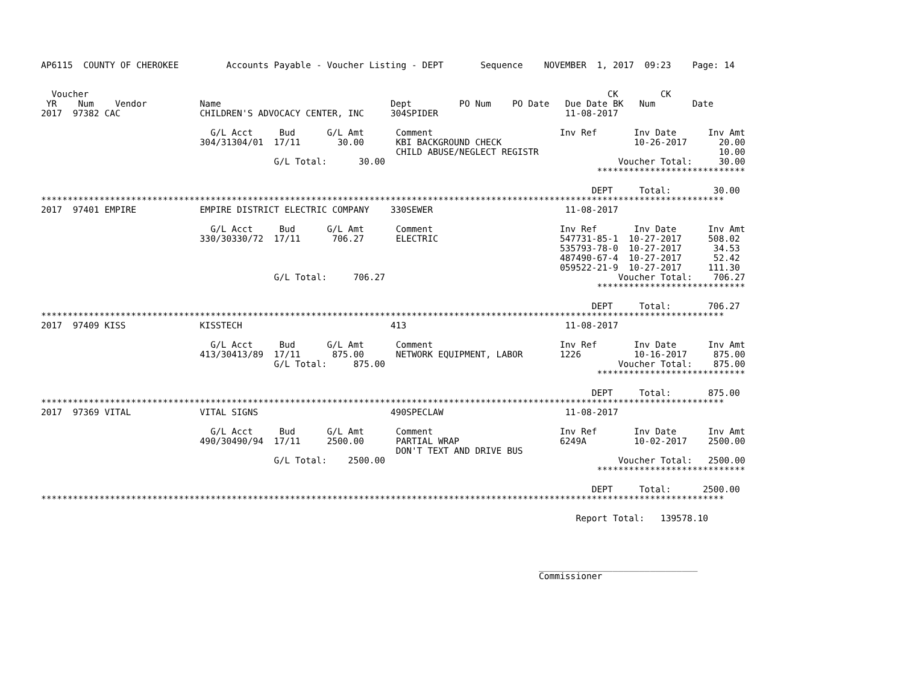AP6115  COUNTY OF CHEROKEE         Accounts Payable - Voucher Listing - DEPT       Sequence    NOVEMBER  1, 2017  09:23    Page: 14


  Voucher                                                                                                  CK        CK
 YR    Num    Vendor          Name                                Dept         PO Num    PO Date   Due Date BK   Num       Date
2017  97382 CAC               CHILDREN'S ADVOCACY CENTER, INC     304SPIDER                        11-08-2017

                                G/L Acct     Bud      G/L Amt      Comment                        Inv Ref       Inv Date      Inv Amt
                              304/31304/01  17/11       30.00      KBI BACKGROUND CHECK                         10-26-2017      20.00
                                                                   CHILD ABUSE/NEGLECT REGISTR                                  10.00
                                            G/L Total:      30.00                                            Voucher Total:     30.00
                                                                                                         ****************************

                                                                                                        DEPT     Total:        30.00
*********************************************************************************************************************************
2017  97401 EMPIRE            EMPIRE DISTRICT ELECTRIC COMPANY    330SEWER                         11-08-2017

                                G/L Acct     Bud      G/L Amt      Comment                        Inv Ref       Inv Date      Inv Amt
                              330/30330/72  17/11      706.27      ELECTRIC                       547731-85-1  10-27-2017     508.02
                                                                                                  535793-78-0  10-27-2017      34.53
                                                                                                  487490-67-4  10-27-2017      52.42
                                                                                                  059522-21-9  10-27-2017     111.30
                                            G/L Total:     706.27                                            Voucher Total:    706.27
                                                                                                         ****************************

                                                                                                        DEPT     Total:       706.27
*********************************************************************************************************************************
2017  97409 KISS              KISSTECH                            413                              11-08-2017

                                G/L Acct     Bud      G/L Amt      Comment                        Inv Ref       Inv Date      Inv Amt
                              413/30413/89  17/11      875.00      NETWORK EQUIPMENT, LABOR       1226          10-16-2017     875.00
                                            G/L Total:     875.00                                            Voucher Total:    875.00
                                                                                                         ****************************

                                                                                                        DEPT     Total:       875.00
*********************************************************************************************************************************
2017  97369 VITAL             VITAL SIGNS                         490SPECLAW                       11-08-2017

                                G/L Acct     Bud      G/L Amt      Comment                        Inv Ref       Inv Date      Inv Amt
                              490/30490/94  17/11     2500.00      PARTIAL WRAP                   6249A         10-02-2017    2500.00
                                                                   DON'T TEXT AND DRIVE BUS
                                            G/L Total:    2500.00                                            Voucher Total:   2500.00
                                                                                                         ****************************

                                                                                                        DEPT     Total:      2500.00
*********************************************************************************************************************************

                                                                                                     Report Total:   139578.10




                                                                                              ______________________________
                                                                                              Commissioner